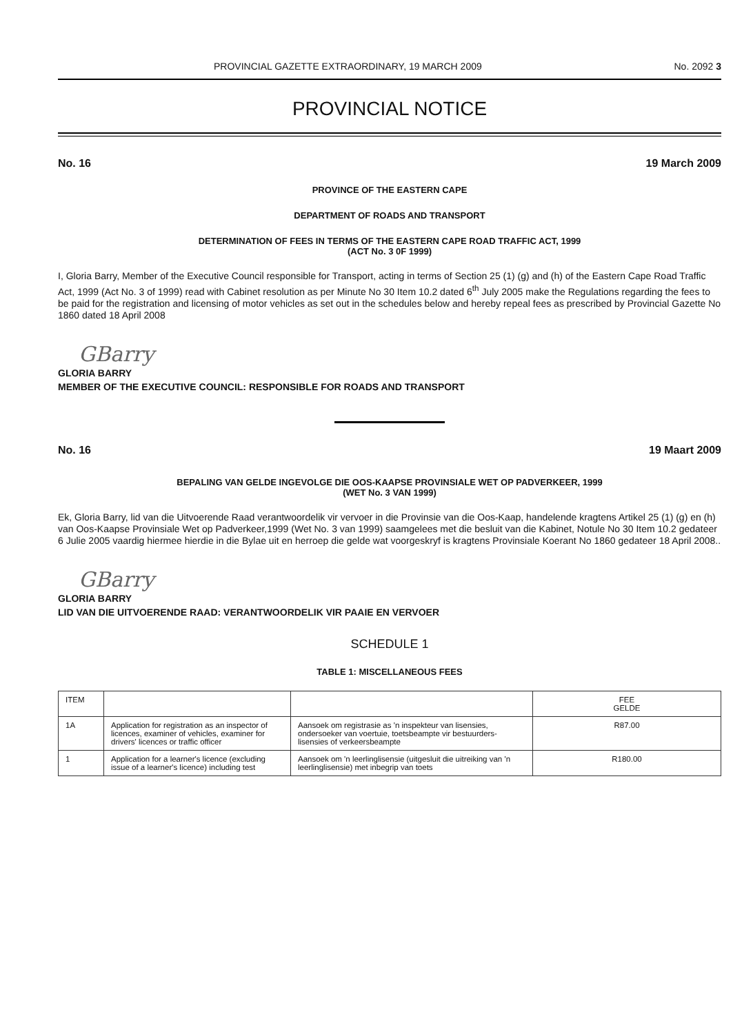PROVINCIAL GAZETTE EXTRAORDINARY, 19 MARCH 2009 No. 2092 3
PROVINCIAL NOTICE
No. 16 19 March 2009
PROVINCE OF THE EASTERN CAPE
DEPARTMENT OF ROADS AND TRANSPORT
DETERMINATION OF FEES IN TERMS OF THE EASTERN CAPE ROAD TRAFFIC ACT, 1999
(ACT No. 3 0F 1999)
I, Gloria Barry, Member of the Executive Council responsible for Transport, acting in terms of Section 25 (1) (g) and (h) of the Eastern Cape Road Traffic Act, 1999 (Act No. 3 of 1999) read with Cabinet resolution as per Minute No 30 Item 10.2 dated 6<sup>th</sup> July 2005 make the Regulations regarding the fees to be paid for the registration and licensing of motor vehicles as set out in the schedules below and hereby repeal fees as prescribed by Provincial Gazette No 1860 dated 18 April 2008
GBarry
GLORIA BARRY
MEMBER OF THE EXECUTIVE COUNCIL: RESPONSIBLE FOR ROADS AND TRANSPORT
No. 16 19 Maart 2009
BEPALING VAN GELDE INGEVOLGE DIE OOS-KAAPSE PROVINSIALE WET OP PADVERKEER, 1999
(WET No. 3 VAN 1999)
Ek, Gloria Barry, lid van die Uitvoerende Raad verantwoordelik vir vervoer in die Provinsie van die Oos-Kaap, handelende kragtens Artikel 25 (1) (g) en (h) van Oos-Kaapse Provinsiale Wet op Padverkeer,1999 (Wet No. 3 van 1999) saamgelees met die besluit van die Kabinet, Notule No 30 Item 10.2 gedateer 6 Julie 2005 vaardig hiermee hierdie in die Bylae uit en herroep die gelde wat voorgeskryf is kragtens Provinsiale Koerant No 1860 gedateer 18 April 2008..
GBarry
GLORIA BARRY
LID VAN DIE UITVOERENDE RAAD: VERANTWOORDELIK VIR PAAIE EN VERVOER
SCHEDULE 1
TABLE 1: MISCELLANEOUS FEES
| ITEM | | | FEE GELDE |
| 1A | Application for registration as an inspector of licences, examiner of vehicles, examiner for drivers' licences or traffic officer | Aansoek om registrasie as 'n inspekteur van lisensies, ondersoeker van voertuie, toetsbeampte vir bestuurders-lisensies of verkeersbeampte | R87.00 |
| 1 | Application for a learner's licence (excluding issue of a learner's licence) including test | Aansoek om 'n leerlinglisensie (uitgesluit die uitreiking van 'n leerlinglisensie) met inbegrip van toets | R180.00 |